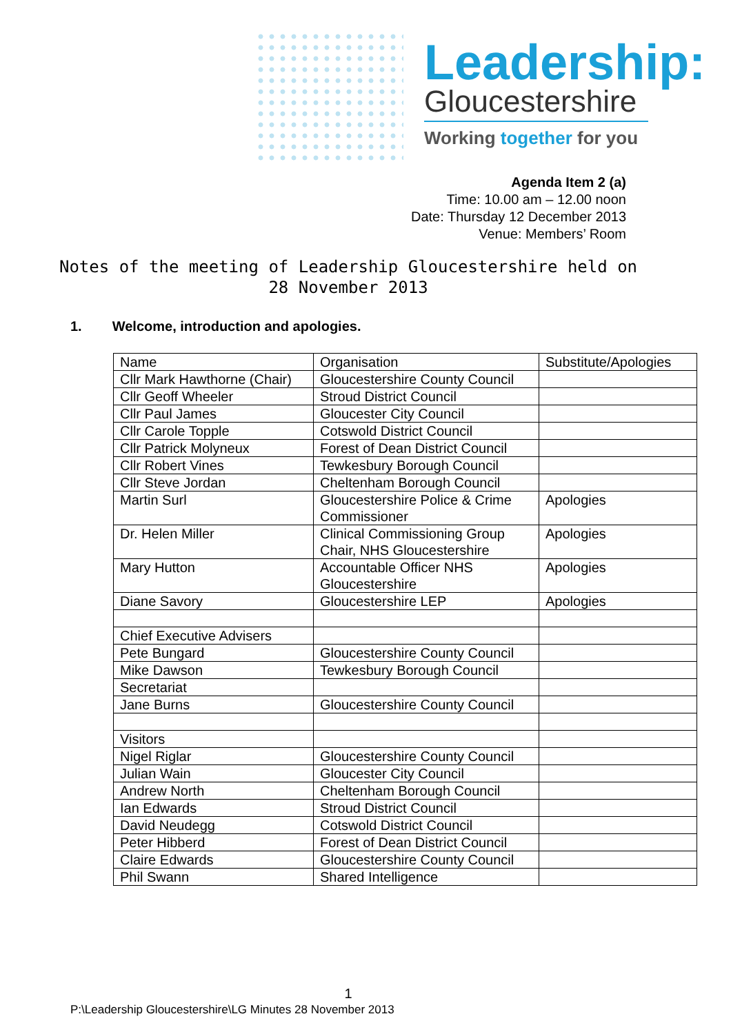Leadership:
Gloucestershire
Working together for you
Agenda Item 2 (a)
Time: 10.00 am – 12.00 noon
Date: Thursday 12 December 2013
Venue: Members’ Room
Notes of the meeting of Leadership Gloucestershire held on
28 November 2013
1. Welcome, introduction and apologies.
| Name | Organisation | Substitute/Apologies |
| Cllr Mark Hawthorne (Chair) | Gloucestershire County Council | |
| Cllr Geoff Wheeler | Stroud District Council | |
| Cllr Paul James | Gloucester City Council | |
| Cllr Carole Topple | Cotswold District Council | |
| Cllr Patrick Molyneux | Forest of Dean District Council | |
| Cllr Robert Vines | Tewkesbury Borough Council | |
| Cllr Steve Jordan | Cheltenham Borough Council | |
| Martin Surl | Gloucestershire Police & Crime Commissioner | Apologies |
| Dr. Helen Miller | Clinical Commissioning Group Chair, NHS Gloucestershire | Apologies |
| Mary Hutton | Accountable Officer NHS Gloucestershire | Apologies |
| Diane Savory | Gloucestershire LEP | Apologies |
| Chief Executive Advisers | | |
| Pete Bungard | Gloucestershire County Council | |
| Mike Dawson | Tewkesbury Borough Council | |
| Secretariat | | |
| Jane Burns | Gloucestershire County Council | |
| Visitors | | |
| Nigel Riglar | Gloucestershire County Council | |
| Julian Wain | Gloucester City Council | |
| Andrew North | Cheltenham Borough Council | |
| Ian Edwards | Stroud District Council | |
| David Neudegg | Cotswold District Council | |
| Peter Hibberd | Forest of Dean District Council | |
| Claire Edwards | Gloucestershire County Council | |
| Phil Swann | Shared Intelligence | |
1
P:\Leadership Gloucestershire\LG Minutes 28 November 2013